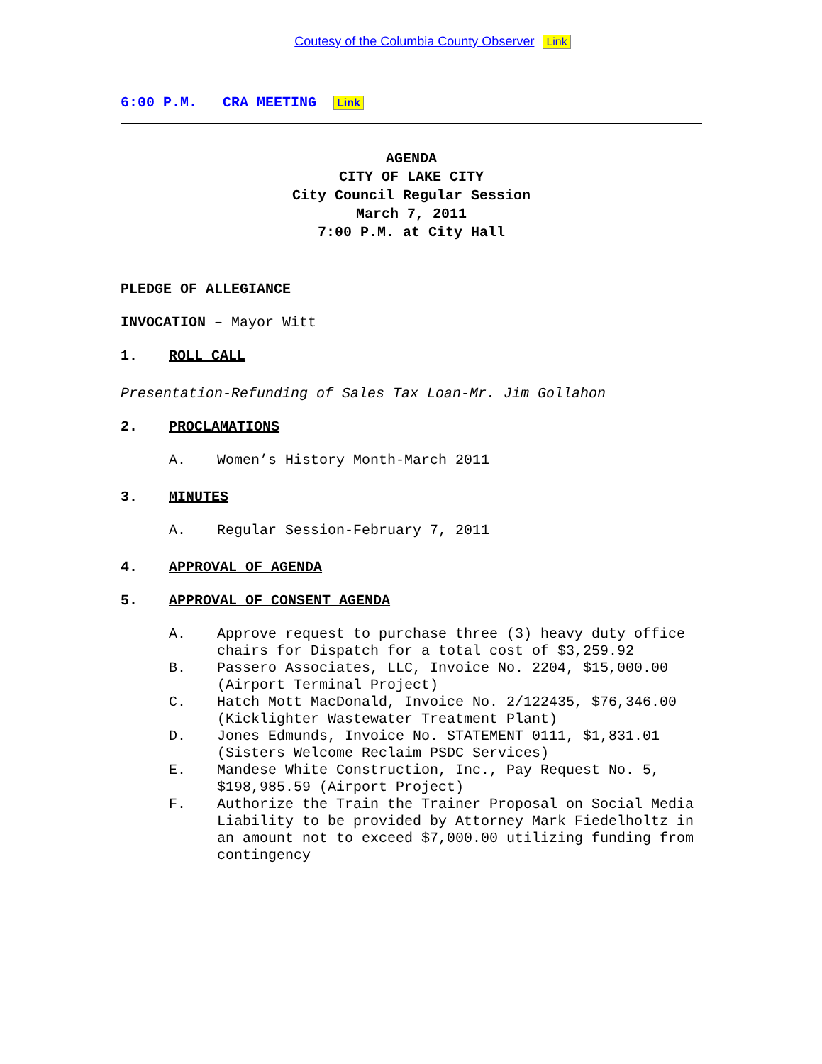Coutesy of the Columbia County Observer Link
6:00 P.M. CRA MEETING Link
AGENDA
CITY OF LAKE CITY
City Council Regular Session
March 7, 2011
7:00 P.M. at City Hall
PLEDGE OF ALLEGIANCE
INVOCATION – Mayor Witt
1. ROLL CALL
Presentation-Refunding of Sales Tax Loan-Mr. Jim Gollahon
2. PROCLAMATIONS
A. Women’s History Month-March 2011
3. MINUTES
A. Regular Session-February 7, 2011
4. APPROVAL OF AGENDA
5. APPROVAL OF CONSENT AGENDA
A. Approve request to purchase three (3) heavy duty office chairs for Dispatch for a total cost of $3,259.92
B. Passero Associates, LLC, Invoice No. 2204, $15,000.00 (Airport Terminal Project)
C. Hatch Mott MacDonald, Invoice No. 2/122435, $76,346.00 (Kicklighter Wastewater Treatment Plant)
D. Jones Edmunds, Invoice No. STATEMENT 0111, $1,831.01 (Sisters Welcome Reclaim PSDC Services)
E. Mandese White Construction, Inc., Pay Request No. 5, $198,985.59 (Airport Project)
F. Authorize the Train the Trainer Proposal on Social Media Liability to be provided by Attorney Mark Fiedelholtz in an amount not to exceed $7,000.00 utilizing funding from contingency